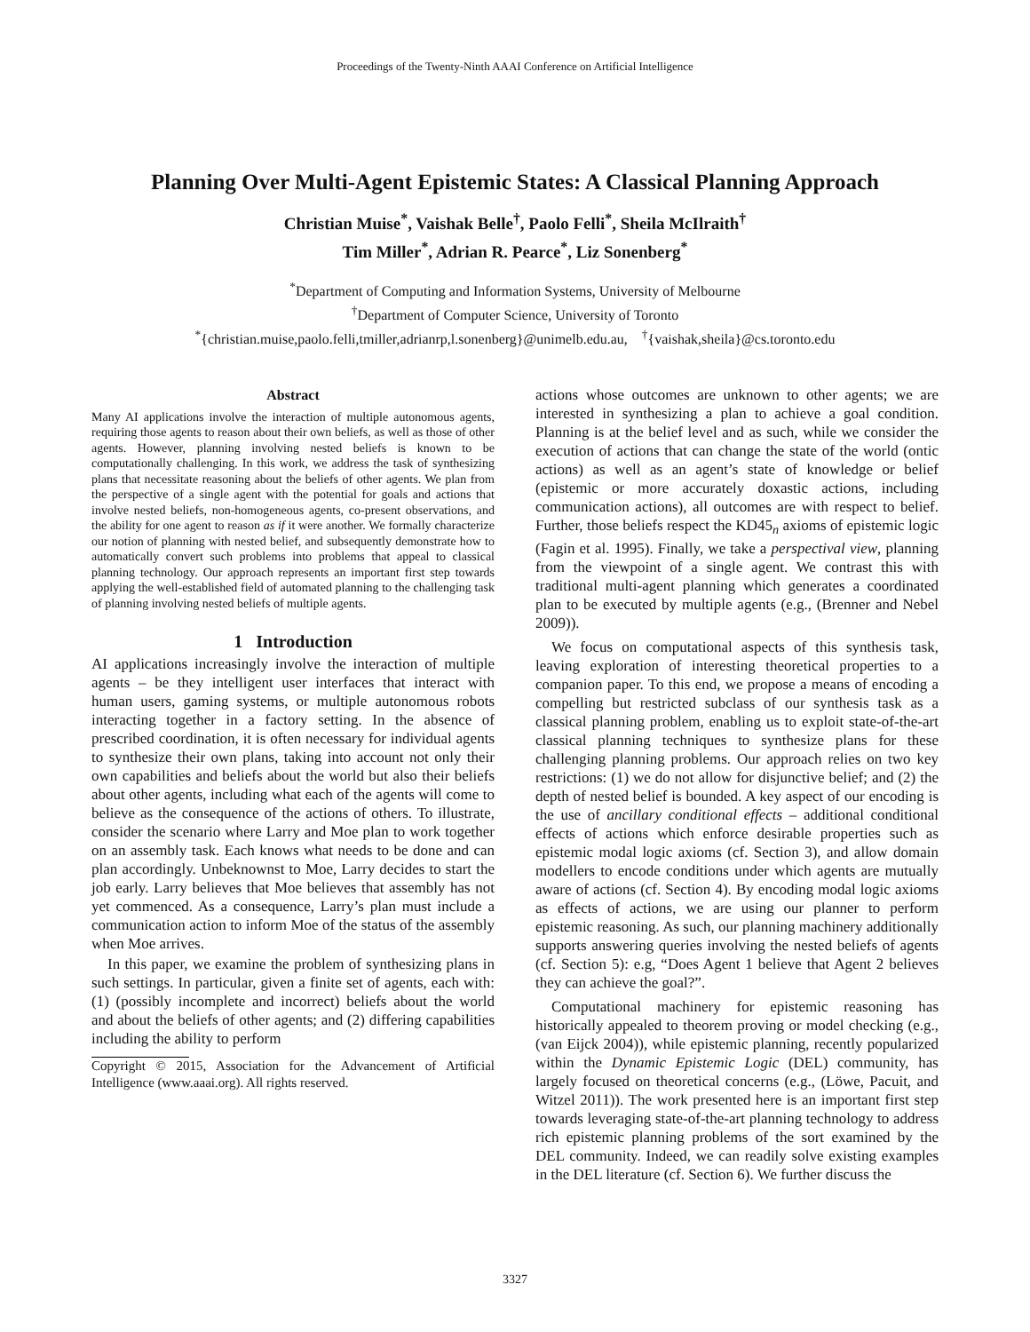Proceedings of the Twenty-Ninth AAAI Conference on Artificial Intelligence
Planning Over Multi-Agent Epistemic States: A Classical Planning Approach
Christian Muise<sup>*</sup>, Vaishak Belle<sup>†</sup>, Paolo Felli<sup>*</sup>, Sheila McIlraith<sup>†</sup>
Tim Miller<sup>*</sup>, Adrian R. Pearce<sup>*</sup>, Liz Sonenberg<sup>*</sup>
<sup>*</sup> Department of Computing and Information Systems, University of Melbourne
<sup>†</sup> Department of Computer Science, University of Toronto
<sup>*</sup>{christian.muise,paolo.felli,tmiller,adrianrp,l.sonenberg}@unimelb.edu.au, <sup>†</sup>{vaishak,sheila}@cs.toronto.edu
Abstract
Many AI applications involve the interaction of multiple autonomous agents, requiring those agents to reason about their own beliefs, as well as those of other agents. However, planning involving nested beliefs is known to be computationally challenging. In this work, we address the task of synthesizing plans that necessitate reasoning about the beliefs of other agents. We plan from the perspective of a single agent with the potential for goals and actions that involve nested beliefs, non-homogeneous agents, co-present observations, and the ability for one agent to reason as if it were another. We formally characterize our notion of planning with nested belief, and subsequently demonstrate how to automatically convert such problems into problems that appeal to classical planning technology. Our approach represents an important first step towards applying the well-established field of automated planning to the challenging task of planning involving nested beliefs of multiple agents.
1 Introduction
AI applications increasingly involve the interaction of multiple agents – be they intelligent user interfaces that interact with human users, gaming systems, or multiple autonomous robots interacting together in a factory setting. In the absence of prescribed coordination, it is often necessary for individual agents to synthesize their own plans, taking into account not only their own capabilities and beliefs about the world but also their beliefs about other agents, including what each of the agents will come to believe as the consequence of the actions of others. To illustrate, consider the scenario where Larry and Moe plan to work together on an assembly task. Each knows what needs to be done and can plan accordingly. Unbeknownst to Moe, Larry decides to start the job early. Larry believes that Moe believes that assembly has not yet commenced. As a consequence, Larry’s plan must include a communication action to inform Moe of the status of the assembly when Moe arrives.
In this paper, we examine the problem of synthesizing plans in such settings. In particular, given a finite set of agents, each with: (1) (possibly incomplete and incorrect) beliefs about the world and about the beliefs of other agents; and (2) differing capabilities including the ability to perform
Copyright © 2015, Association for the Advancement of Artificial Intelligence (www.aaai.org). All rights reserved.
actions whose outcomes are unknown to other agents; we are interested in synthesizing a plan to achieve a goal condition. Planning is at the belief level and as such, while we consider the execution of actions that can change the state of the world (ontic actions) as well as an agent’s state of knowledge or belief (epistemic or more accurately doxastic actions, including communication actions), all outcomes are with respect to belief. Further, those beliefs respect the KD45<sub>n</sub> axioms of epistemic logic (Fagin et al. 1995). Finally, we take a perspectival view, planning from the viewpoint of a single agent. We contrast this with traditional multi-agent planning which generates a coordinated plan to be executed by multiple agents (e.g., (Brenner and Nebel 2009)).
We focus on computational aspects of this synthesis task, leaving exploration of interesting theoretical properties to a companion paper. To this end, we propose a means of encoding a compelling but restricted subclass of our synthesis task as a classical planning problem, enabling us to exploit state-of-the-art classical planning techniques to synthesize plans for these challenging planning problems. Our approach relies on two key restrictions: (1) we do not allow for disjunctive belief; and (2) the depth of nested belief is bounded. A key aspect of our encoding is the use of ancillary conditional effects – additional conditional effects of actions which enforce desirable properties such as epistemic modal logic axioms (cf. Section 3), and allow domain modellers to encode conditions under which agents are mutually aware of actions (cf. Section 4). By encoding modal logic axioms as effects of actions, we are using our planner to perform epistemic reasoning. As such, our planning machinery additionally supports answering queries involving the nested beliefs of agents (cf. Section 5): e.g, “Does Agent 1 believe that Agent 2 believes they can achieve the goal?”.
Computational machinery for epistemic reasoning has historically appealed to theorem proving or model checking (e.g., (van Eijck 2004)), while epistemic planning, recently popularized within the Dynamic Epistemic Logic (DEL) community, has largely focused on theoretical concerns (e.g., (Löwe, Pacuit, and Witzel 2011)). The work presented here is an important first step towards leveraging state-of-the-art planning technology to address rich epistemic planning problems of the sort examined by the DEL community. Indeed, we can readily solve existing examples in the DEL literature (cf. Section 6). We further discuss the
3327